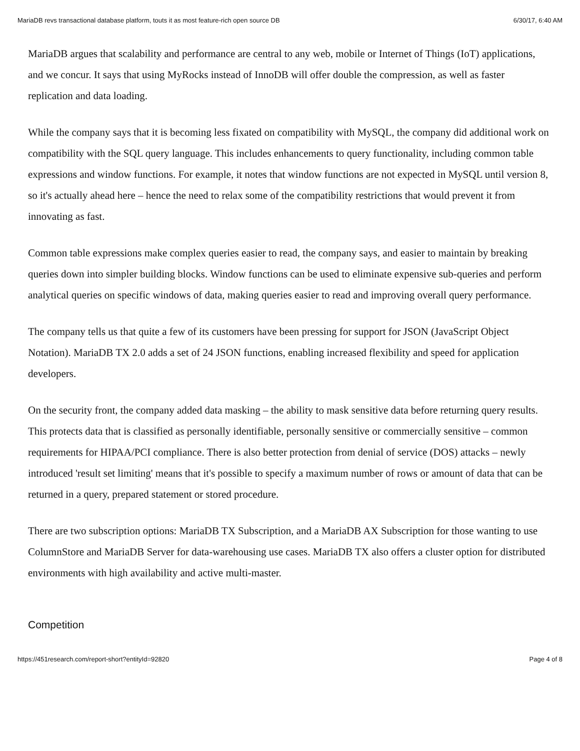MariaDB revs transactional database platform, touts it as most feature-rich open source DB 6/30/17, 6:40 AM
MariaDB argues that scalability and performance are central to any web, mobile or Internet of Things (IoT) applications, and we concur. It says that using MyRocks instead of InnoDB will offer double the compression, as well as faster replication and data loading.
While the company says that it is becoming less fixated on compatibility with MySQL, the company did additional work on compatibility with the SQL query language. This includes enhancements to query functionality, including common table expressions and window functions. For example, it notes that window functions are not expected in MySQL until version 8, so it's actually ahead here – hence the need to relax some of the compatibility restrictions that would prevent it from innovating as fast.
Common table expressions make complex queries easier to read, the company says, and easier to maintain by breaking queries down into simpler building blocks. Window functions can be used to eliminate expensive sub-queries and perform analytical queries on specific windows of data, making queries easier to read and improving overall query performance.
The company tells us that quite a few of its customers have been pressing for support for JSON (JavaScript Object Notation). MariaDB TX 2.0 adds a set of 24 JSON functions, enabling increased flexibility and speed for application developers.
On the security front, the company added data masking – the ability to mask sensitive data before returning query results. This protects data that is classified as personally identifiable, personally sensitive or commercially sensitive – common requirements for HIPAA/PCI compliance. There is also better protection from denial of service (DOS) attacks – newly introduced 'result set limiting' means that it's possible to specify a maximum number of rows or amount of data that can be returned in a query, prepared statement or stored procedure.
There are two subscription options: MariaDB TX Subscription, and a MariaDB AX Subscription for those wanting to use ColumnStore and MariaDB Server for data-warehousing use cases. MariaDB TX also offers a cluster option for distributed environments with high availability and active multi-master.
Competition
https://451research.com/report-short?entityId=92820 Page 4 of 8